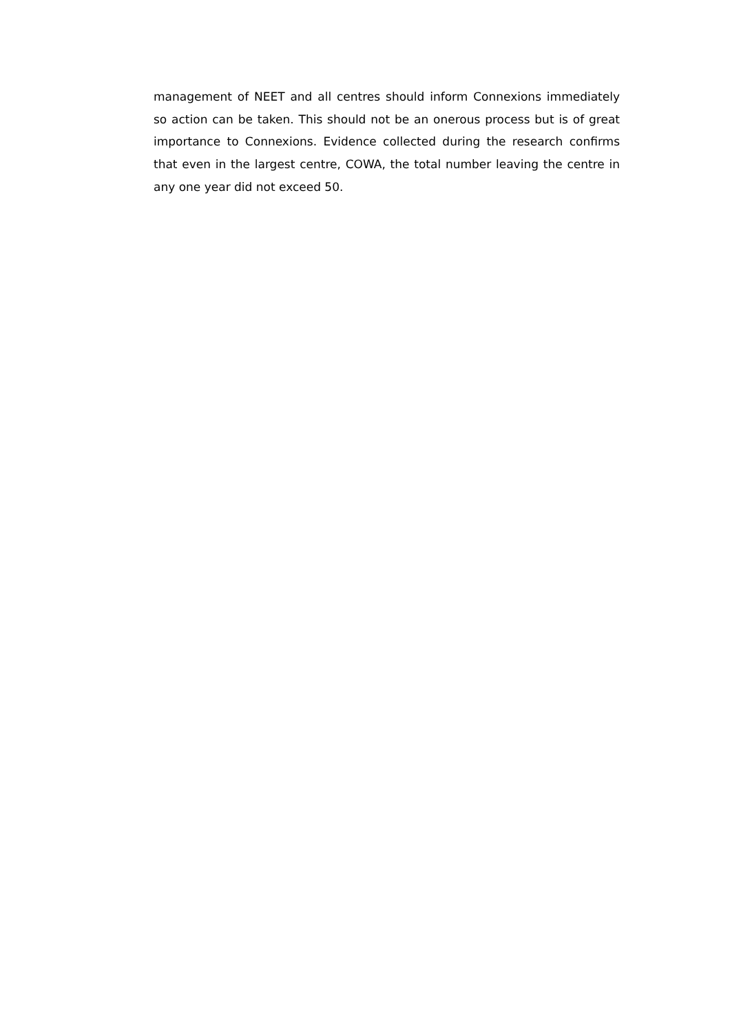management of NEET and all centres should inform Connexions immediately so action can be taken. This should not be an onerous process but is of great importance to Connexions. Evidence collected during the research confirms that even in the largest centre, COWA, the total number leaving the centre in any one year did not exceed 50.